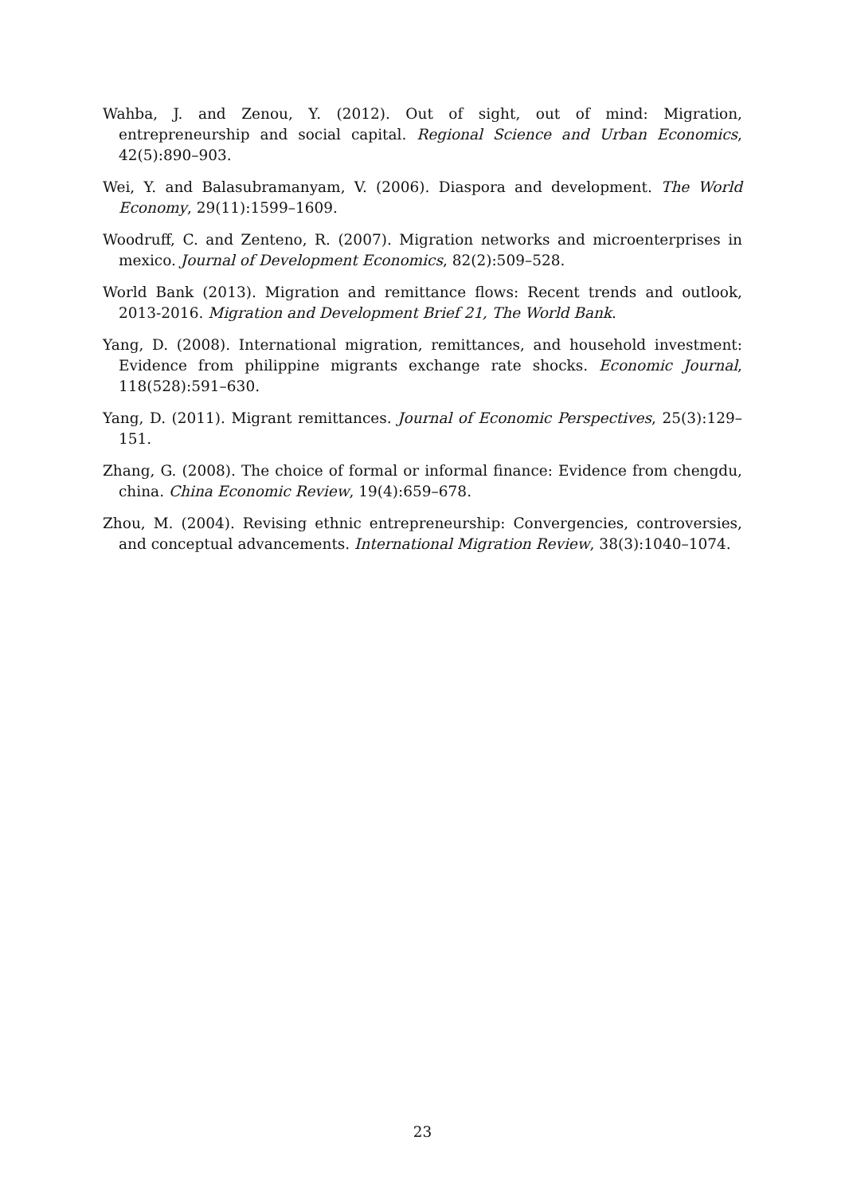Wahba, J. and Zenou, Y. (2012). Out of sight, out of mind: Migration, entrepreneurship and social capital. Regional Science and Urban Economics, 42(5):890–903.
Wei, Y. and Balasubramanyam, V. (2006). Diaspora and development. The World Economy, 29(11):1599–1609.
Woodruff, C. and Zenteno, R. (2007). Migration networks and microenterprises in mexico. Journal of Development Economics, 82(2):509–528.
World Bank (2013). Migration and remittance flows: Recent trends and outlook, 2013-2016. Migration and Development Brief 21, The World Bank.
Yang, D. (2008). International migration, remittances, and household investment: Evidence from philippine migrants exchange rate shocks. Economic Journal, 118(528):591–630.
Yang, D. (2011). Migrant remittances. Journal of Economic Perspectives, 25(3):129–151.
Zhang, G. (2008). The choice of formal or informal finance: Evidence from chengdu, china. China Economic Review, 19(4):659–678.
Zhou, M. (2004). Revising ethnic entrepreneurship: Convergencies, controversies, and conceptual advancements. International Migration Review, 38(3):1040–1074.
23